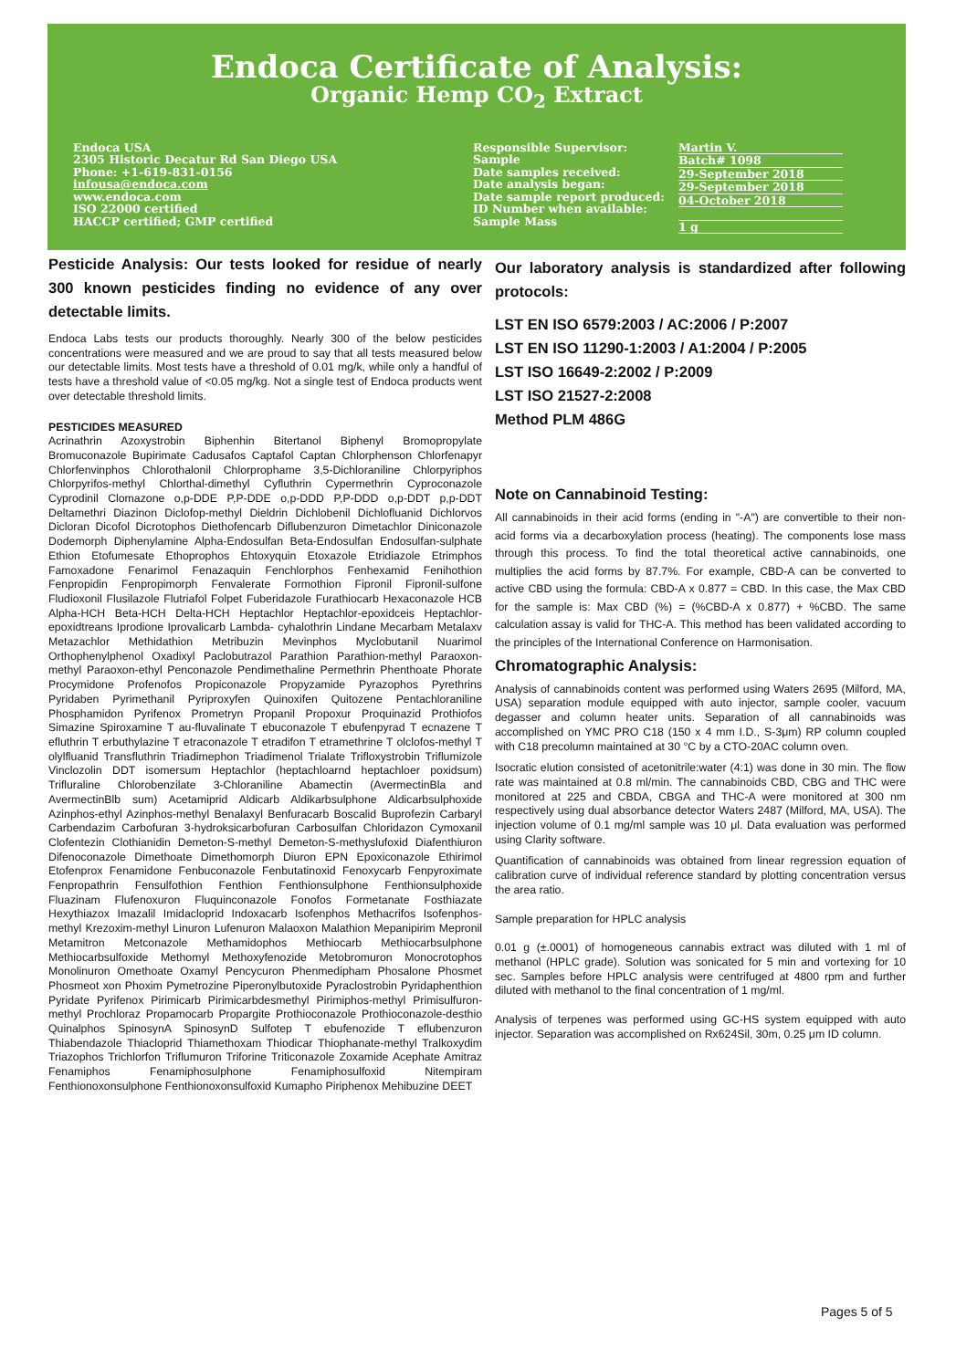Endoca Certificate of Analysis:
Organic Hemp CO<sub>2</sub> Extract
Endoca USA
2305 Historic Decatur Rd San Diego USA
Phone: +1-619-831-0156
infousa@endoca.com
www.endoca.com
ISO 22000 certified
HACCP certified; GMP certified
Responsible Supervisor:
Sample
Date samples received:
Date analysis began:
Date sample report produced:
ID Number when available:
Sample Mass
Martin V.
Batch# 1098
29-September 2018
29-September 2018
04-October 2018
1 g
Pesticide Analysis: Our tests looked for residue of nearly 300 known pesticides finding no evidence of any over detectable limits.
Endoca Labs tests our products thoroughly. Nearly 300 of the below pesticides concentrations were measured and we are proud to say that all tests measured below our detectable limits. Most tests have a threshold of 0.01 mg/k, while only a handful of tests have a threshold value of <0.05 mg/kg. Not a single test of Endoca products went over detectable threshold limits.
PESTICIDES MEASURED
Acrinathrin Azoxystrobin Biphenhin Bitertanol Biphenyl Bromopropylate Bromuconazole Bupirimate Cadusafos Captafol Captan Chlorphenson Chlorfenapyr Chlorfenvinphos Chlorothalonil Chlorprophame 3,5-Dichloraniline Chlorpyriphos Chlorpyrifos-methyl Chlorthal-dimethyl Cyfluthrin Cypermethrin Cyproconazole Cyprodinil Clomazone o,p-DDE P,P-DDE o,p-DDD P,P-DDD o,p-DDT p,p-DDT Deltamethri Diazinon Diclofop-methyl Dieldrin Dichlobenil Dichlofluanid Dichlorvos Dicloran Dicofol Dicrotophos Diethofencarb Diflubenzuron Dimetachlor Diniconazole Dodemorph Diphenylamine Alpha-Endosulfan Beta-Endosulfan Endosulfan-sulphate Ethion Etofumesate Ethoprophos Ehtoxyquin Etoxazole Etridiazole Etrimphos Famoxadone Fenarimol Fenazaquin Fenchlorphos Fenhexamid Fenihothion Fenpropidin Fenpropimorph Fenvalerate Formothion Fipronil Fipronil-sulfone Fludioxonil Flusilazole Flutriafol Folpet Fuberidazole Furathiocarb Hexaconazole HCB Alpha-HCH Beta-HCH Delta-HCH Heptachlor Heptachlor-epoxidceis Heptachlor-epoxidtreans Iprodione Iprovalicarb Lambda- cyhalothrin Lindane Mecarbam Metalaxv Metazachlor Methidathion Metribuzin Mevinphos Myclobutanil Nuarimol Orthophenylphenol Oxadixyl Paclobutrazol Parathion Parathion-methyl Paraoxon-methyl Paraoxon-ethyl Penconazole Pendimethaline Permethrin Phenthoate Phorate Procymidone Profenofos Propiconazole Propyzamide Pyrazophos Pyrethrins Pyridaben Pyrimethanil Pyriproxyfen Quinoxifen Quitozene Pentachloraniline Phosphamidon Pyrifenox Prometryn Propanil Propoxur Proquinazid Prothiofos Simazine Spiroxamine T au-fluvalinate T ebuconazole T ebufenpyrad T ecnazene T efluthrin T erbuthylazine T etraconazole T etradifon T etramethrine T olclofos-methyl T olylfluanid Transfluthrin Triadimephon Triadimenol Trialate Trifloxystrobin Triflumizole Vinclozolin DDT isomersum Heptachlor (heptachloarnd heptachloer poxidsum) Trifluraline Chlorobenzilate 3-Chloraniline Abamectin (AvermectinBla and AvermectinBlb sum) Acetamiprid Aldicarb Aldikarbsulphone Aldicarbsulphoxide Azinphos-ethyl Azinphos-methyl Benalaxyl Benfuracarb Boscalid Buprofezin Carbaryl Carbendazim Carbofuran 3-hydroksicarbofuran Carbosulfan Chloridazon Cymoxanil Clofentezin Clothianidin Demeton-S-methyl Demeton-S-methyslufoxid Diafenthiuron Difenoconazole Dimethoate Dimethomorph Diuron EPN Epoxiconazole Ethirimol Etofenprox Fenamidone Fenbuconazole Fenbutatinoxid Fenoxycarb Fenpyroximate Fenpropathrin Fensulfothion Fenthion Fenthionsulphone Fenthionsulphoxide Fluazinam Flufenoxuron Fluquinconazole Fonofos Formetanate Fosthiazate Hexythiazox Imazalil Imidacloprid Indoxacarb Isofenphos Methacrifos Isofenphos-methyl Krezoxim-methyl Linuron Lufenuron Malaoxon Malathion Mepanipirim Mepronil Metamitron Metconazole Methamidophos Methiocarb Methiocarbsulphone Methiocarbsulfoxide Methomyl Methoxyfenozide Metobromuron Monocrotophos Monolinuron Omethoate Oxamyl Pencycuron Phenmedipham Phosalone Phosmet Phosmeot xon Phoxim Pymetrozine Piperonylbutoxide Pyraclostrobin Pyridaphenthion Pyridate Pyrifenox Pirimicarb Pirimicarbdesmethyl Pirimiphos-methyl Primisulfuron-methyl Prochloraz Propamocarb Propargite Prothioconazole Prothioconazole-desthio Quinalphos SpinosynA SpinosynD Sulfotep T ebufenozide T eflubenzuron Thiabendazole Thiacloprid Thiamethoxam Thiodicar Thiophanate-methyl Tralkoxydim Triazophos Trichlorfon Triflumuron Triforine Triticonazole Zoxamide Acephate Amitraz Fenamiphos Fenamiphosulphone Fenamiphosulfoxid Nitempiram Fenthionoxonsulphone Fenthionoxonsulfoxid Kumapho Piriphenox Mehibuzine DEET
Our laboratory analysis is standardized after following protocols:
LST EN ISO 6579:2003 / AC:2006 / P:2007
LST EN ISO 11290-1:2003 / A1:2004 / P:2005
LST ISO 16649-2:2002 / P:2009
LST ISO 21527-2:2008
Method PLM 486G
Note on Cannabinoid Testing:
All cannabinoids in their acid forms (ending in "-A") are convertible to their non-acid forms via a decarboxylation process (heating). The components lose mass through this process. To find the total theoretical active cannabinoids, one multiplies the acid forms by 87.7%. For example, CBD-A can be converted to active CBD using the formula: CBD-A x 0.877 = CBD. In this case, the Max CBD for the sample is: Max CBD (%) = (%CBD-A x 0.877) + %CBD. The same calculation assay is valid for THC-A. This method has been validated according to the principles of the International Conference on Harmonisation.
Chromatographic Analysis:
Analysis of cannabinoids content was performed using Waters 2695 (Milford, MA, USA) separation module equipped with auto injector, sample cooler, vacuum degasser and column heater units. Separation of all cannabinoids was accomplished on YMC PRO C18 (150 x 4 mm I.D., S-3μm) RP column coupled with C18 precolumn maintained at 30 °C by a CTO-20AC column oven.
Isocratic elution consisted of acetonitrile:water (4:1) was done in 30 min. The flow rate was maintained at 0.8 ml/min. The cannabinoids CBD, CBG and THC were monitored at 225 and CBDA, CBGA and THC-A were monitored at 300 nm respectively using dual absorbance detector Waters 2487 (Milford, MA, USA). The injection volume of 0.1 mg/ml sample was 10 μl. Data evaluation was performed using Clarity software.
Quantification of cannabinoids was obtained from linear regression equation of calibration curve of individual reference standard by plotting concentration versus the area ratio.
Sample preparation for HPLC analysis
0.01 g (±.0001) of homogeneous cannabis extract was diluted with 1 ml of methanol (HPLC grade). Solution was sonicated for 5 min and vortexing for 10 sec. Samples before HPLC analysis were centrifuged at 4800 rpm and further diluted with methanol to the final concentration of 1 mg/ml.
Analysis of terpenes was performed using GC-HS system equipped with auto injector. Separation was accomplished on Rx624Sil, 30m, 0.25 μm ID column.
Pages 5 of 5